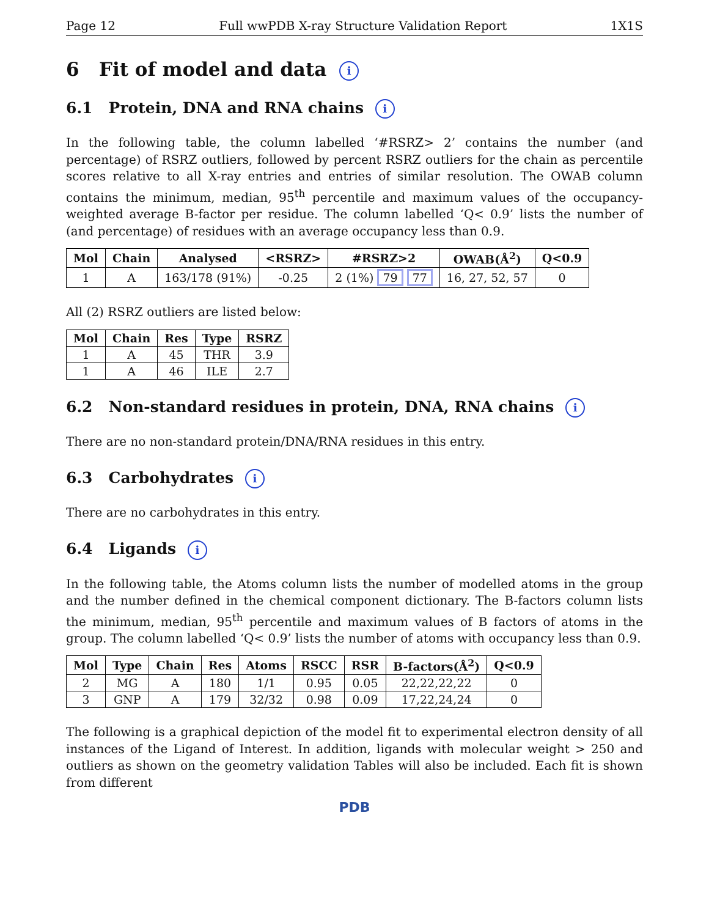Page 12 Full wwPDB X-ray Structure Validation Report 1X1S
6 Fit of model and data i
6.1 Protein, DNA and RNA chains i
In the following table, the column labelled ‘#RSRZ> 2’ contains the number (and percentage) of RSRZ outliers, followed by percent RSRZ outliers for the chain as percentile scores relative to all X-ray entries and entries of similar resolution. The OWAB column contains the minimum, median, 95<sup>th</sup> percentile and maximum values of the occupancy-weighted average B-factor per residue. The column labelled ‘Q< 0.9’ lists the number of (and percentage) of residues with an average occupancy less than 0.9.
| Mol | Chain | Analysed | <RSRZ> | #RSRZ>2 | OWAB(Å<sup>2</sup>) | Q<0.9 |
| --- | --- | --- | --- | --- | --- | --- |
| 1 | A | 163/178 (91%) | -0.25 | 2 (1%) 79 77 | 16, 27, 52, 57 | 0 |
All (2) RSRZ outliers are listed below:
| Mol | Chain | Res | Type | RSRZ |
| --- | --- | --- | --- | --- |
| 1 | A | 45 | THR | 3.9 |
| 1 | A | 46 | ILE | 2.7 |
6.2 Non-standard residues in protein, DNA, RNA chains i
There are no non-standard protein/DNA/RNA residues in this entry.
6.3 Carbohydrates i
There are no carbohydrates in this entry.
6.4 Ligands i
In the following table, the Atoms column lists the number of modelled atoms in the group and the number defined in the chemical component dictionary. The B-factors column lists the minimum, median, 95<sup>th</sup> percentile and maximum values of B factors of atoms in the group. The column labelled ‘Q< 0.9’ lists the number of atoms with occupancy less than 0.9.
| Mol | Type | Chain | Res | Atoms | RSCC | RSR | B-factors(Å<sup>2</sup>) | Q<0.9 |
| --- | --- | --- | --- | --- | --- | --- | --- | --- |
| 2 | MG | A | 180 | 1/1 | 0.95 | 0.05 | 22,22,22,22 | 0 |
| 3 | GNP | A | 179 | 32/32 | 0.98 | 0.09 | 17,22,24,24 | 0 |
The following is a graphical depiction of the model fit to experimental electron density of all instances of the Ligand of Interest. In addition, ligands with molecular weight > 250 and outliers as shown on the geometry validation Tables will also be included. Each fit is shown from different
PDB